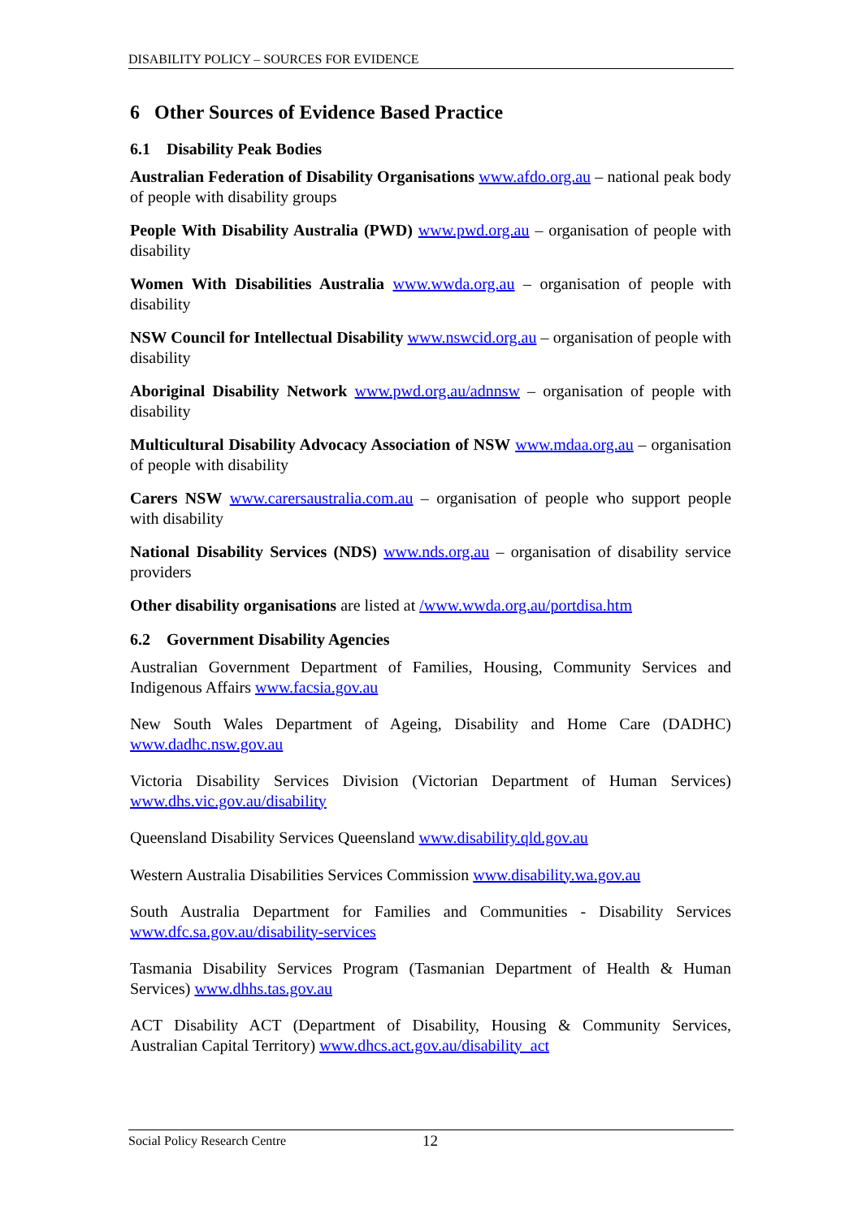DISABILITY POLICY – SOURCES FOR EVIDENCE
6 Other Sources of Evidence Based Practice
6.1 Disability Peak Bodies
Australian Federation of Disability Organisations www.afdo.org.au – national peak body of people with disability groups
People With Disability Australia (PWD) www.pwd.org.au – organisation of people with disability
Women With Disabilities Australia www.wwda.org.au – organisation of people with disability
NSW Council for Intellectual Disability www.nswcid.org.au – organisation of people with disability
Aboriginal Disability Network www.pwd.org.au/adnnsw – organisation of people with disability
Multicultural Disability Advocacy Association of NSW www.mdaa.org.au – organisation of people with disability
Carers NSW www.carersaustralia.com.au – organisation of people who support people with disability
National Disability Services (NDS) www.nds.org.au – organisation of disability service providers
Other disability organisations are listed at /www.wwda.org.au/portdisa.htm
6.2 Government Disability Agencies
Australian Government Department of Families, Housing, Community Services and Indigenous Affairs www.facsia.gov.au
New South Wales Department of Ageing, Disability and Home Care (DADHC) www.dadhc.nsw.gov.au
Victoria Disability Services Division (Victorian Department of Human Services) www.dhs.vic.gov.au/disability
Queensland Disability Services Queensland www.disability.qld.gov.au
Western Australia Disabilities Services Commission www.disability.wa.gov.au
South Australia Department for Families and Communities - Disability Services www.dfc.sa.gov.au/disability-services
Tasmania Disability Services Program (Tasmanian Department of Health & Human Services) www.dhhs.tas.gov.au
ACT Disability ACT (Department of Disability, Housing & Community Services, Australian Capital Territory) www.dhcs.act.gov.au/disability_act
Social Policy Research Centre 12